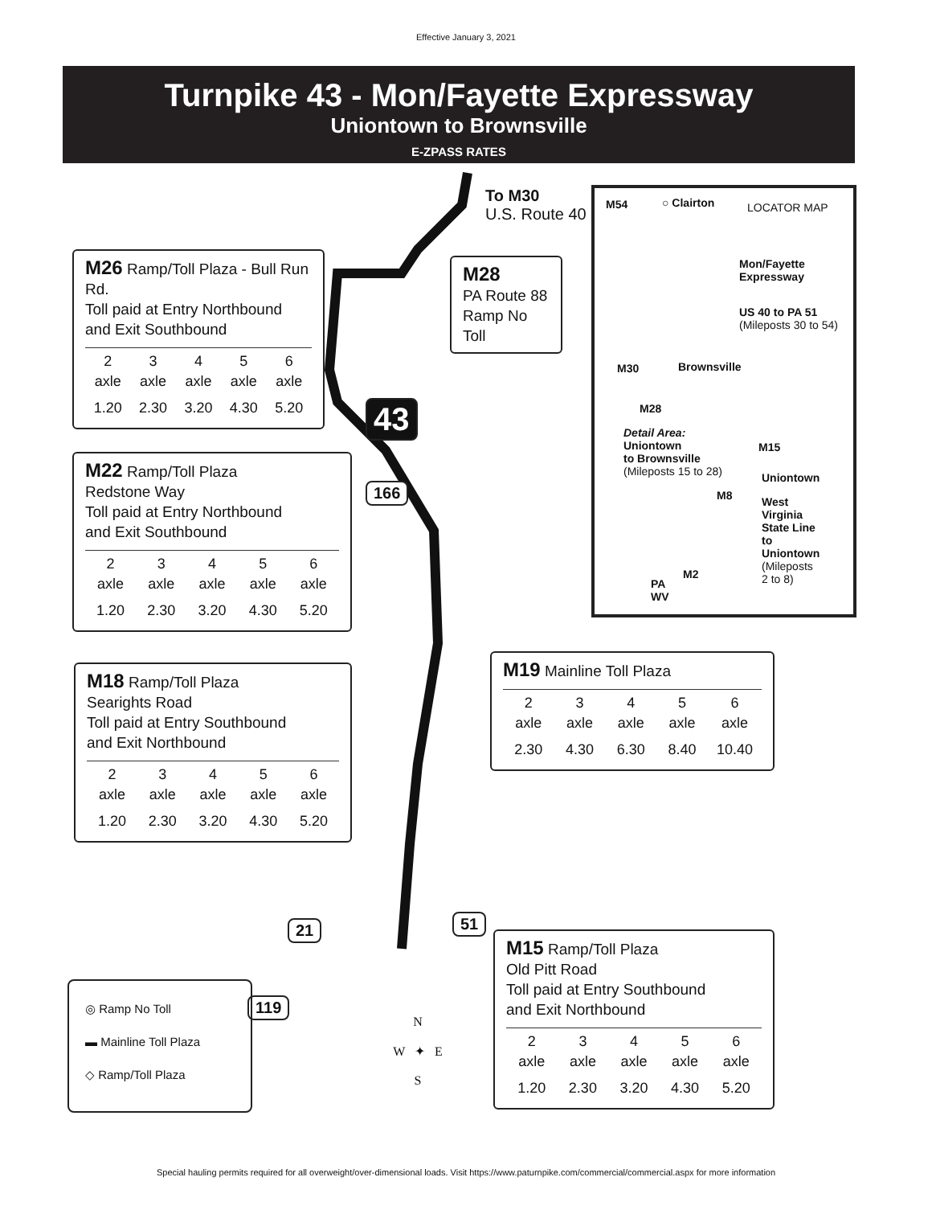Effective January 3, 2021
Turnpike 43 - Mon/Fayette Expressway
Uniontown to Brownsville
E-ZPASS RATES
To M30
U.S. Route 40
M26 Ramp/Toll Plaza - Bull Run Rd.
Toll paid at Entry Northbound
and Exit Southbound
| 2 axle | 3 axle | 4 axle | 5 axle | 6 axle |
| 1.20 | 2.30 | 3.20 | 4.30 | 5.20 |
M28
PA Route 88
Ramp No Toll
43
166
M22 Ramp/Toll Plaza
Redstone Way
Toll paid at Entry Northbound
and Exit Southbound
| 2 axle | 3 axle | 4 axle | 5 axle | 6 axle |
| 1.20 | 2.30 | 3.20 | 4.30 | 5.20 |
M54 ○ Clairton LOCATOR MAP
Mon/Fayette
Expressway
US 40 to PA 51
(Mileposts 30 to 54)
M30 Brownsville
M28
Detail Area:
Uniontown
to Brownsville
(Mileposts 15 to 28)
M15
Uniontown
M8
West
Virginia
State Line
to
Uniontown
(Mileposts
2 to 8)
M2
PA
WV
M19 Mainline Toll Plaza
| 2 axle | 3 axle | 4 axle | 5 axle | 6 axle |
| 2.30 | 4.30 | 6.30 | 8.40 | 10.40 |
M18 Ramp/Toll Plaza
Searights Road
Toll paid at Entry Southbound
and Exit Northbound
| 2 axle | 3 axle | 4 axle | 5 axle | 6 axle |
| 1.20 | 2.30 | 3.20 | 4.30 | 5.20 |
21 51
119
M15 Ramp/Toll Plaza
Old Pitt Road
Toll paid at Entry Southbound
and Exit Northbound
| 2 axle | 3 axle | 4 axle | 5 axle | 6 axle |
| 1.20 | 2.30 | 3.20 | 4.30 | 5.20 |
◎ Ramp No Toll
▬ Mainline Toll Plaza
◇ Ramp/Toll Plaza
N
W ✦ E
S
Special hauling permits required for all overweight/over-dimensional loads. Visit https://www.paturnpike.com/commercial/commercial.aspx for more information